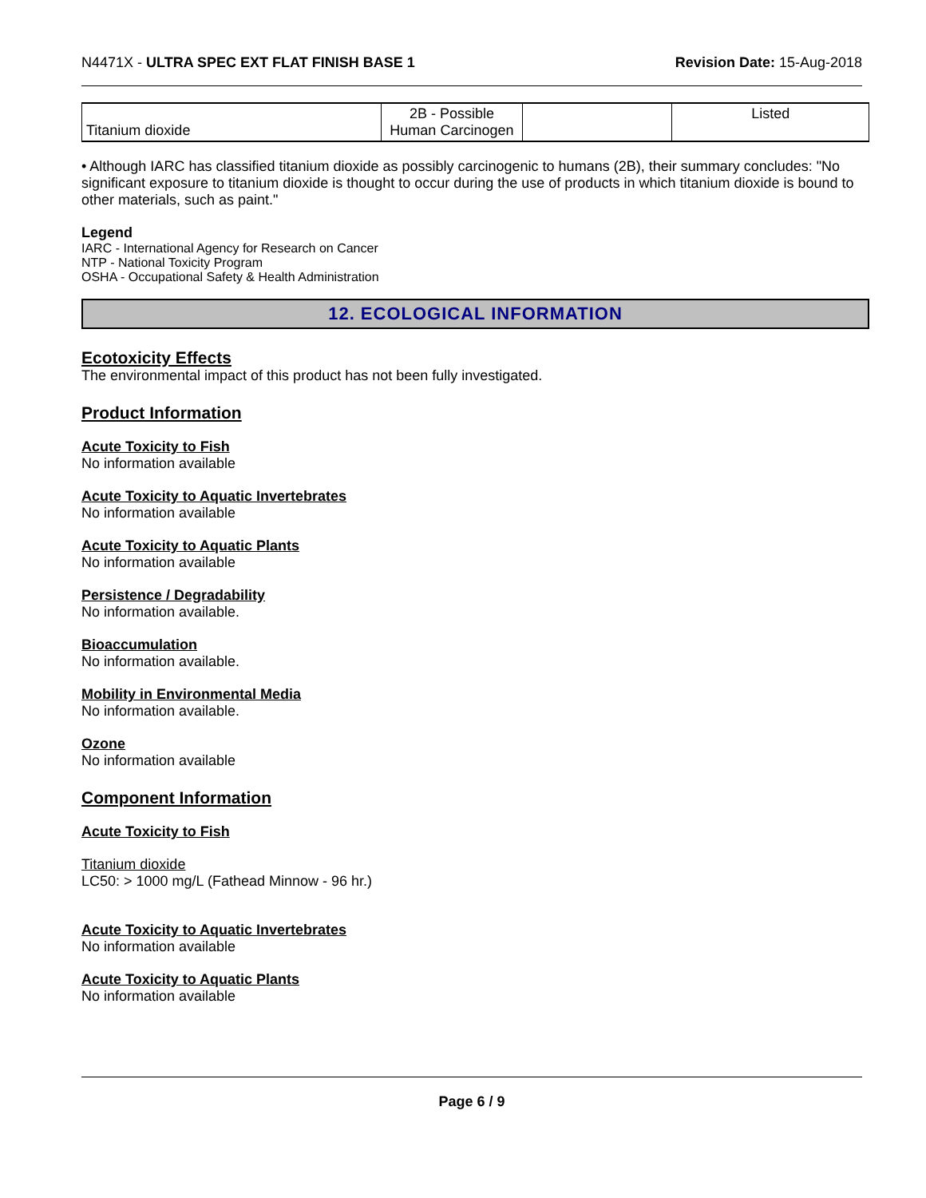N4471X - ULTRA SPEC EXT FLAT FINISH BASE 1 Revision Date: 15-Aug-2018
| Titanium dioxide | 2B - Possible Human Carcinogen | | Listed |
• Although IARC has classified titanium dioxide as possibly carcinogenic to humans (2B), their summary concludes: "No significant exposure to titanium dioxide is thought to occur during the use of products in which titanium dioxide is bound to other materials, such as paint."
Legend
IARC - International Agency for Research on Cancer
NTP - National Toxicity Program
OSHA - Occupational Safety & Health Administration
12. ECOLOGICAL INFORMATION
Ecotoxicity Effects
The environmental impact of this product has not been fully investigated.
Product Information
Acute Toxicity to Fish
No information available
Acute Toxicity to Aquatic Invertebrates
No information available
Acute Toxicity to Aquatic Plants
No information available
Persistence / Degradability
No information available.
Bioaccumulation
No information available.
Mobility in Environmental Media
No information available.
Ozone
No information available
Component Information
Acute Toxicity to Fish
Titanium dioxide
LC50: > 1000 mg/L (Fathead Minnow - 96 hr.)
Acute Toxicity to Aquatic Invertebrates
No information available
Acute Toxicity to Aquatic Plants
No information available
Page 6 / 9